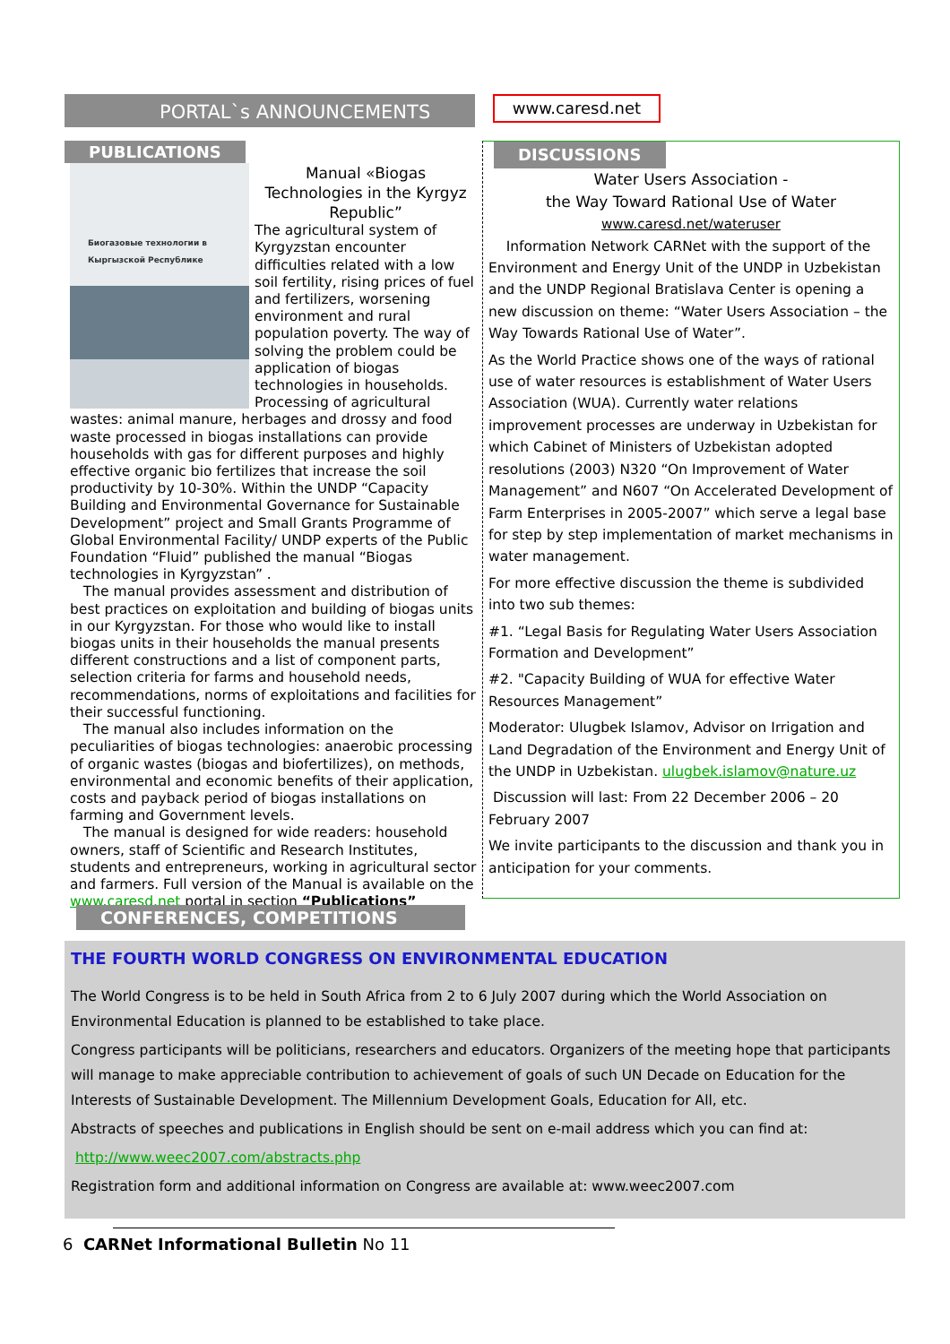PORTAL`s ANNOUNCEMENTS
www.caresd.net
PUBLICATIONS
Биогазовые технологии в Кыргызской Республике
Manual «Biogas Technologies in the Kyrgyz Republic”
The agricultural system of Kyrgyzstan encounter difficulties related with a low soil fertility, rising prices of fuel and fertilizers, worsening environment and rural population poverty. The way of solving the problem could be application of biogas technologies in households. Processing of agricultural wastes: animal manure, herbages and drossy and food waste processed in biogas installations can provide households with gas for different purposes and highly effective organic bio fertilizes that increase the soil productivity by 10-30%. Within the UNDP “Capacity Building and Environmental Governance for Sustainable Development” project and Small Grants Programme of Global Environmental Facility/ UNDP experts of the Public Foundation “Fluid” published the manual “Biogas technologies in Kyrgyzstan” .
The manual provides assessment and distribution of best practices on exploitation and building of biogas units in our Kyrgyzstan. For those who would like to install biogas units in their households the manual presents different constructions and a list of component parts, selection criteria for farms and household needs, recommendations, norms of exploitations and facilities for their successful functioning.
The manual also includes information on the peculiarities of biogas technologies: anaerobic processing of organic wastes (biogas and biofertilizes), on methods, environmental and economic benefits of their application, costs and payback period of biogas installations on farming and Government levels.
The manual is designed for wide readers: household owners, staff of Scientific and Research Institutes, students and entrepreneurs, working in agricultural sector and farmers. Full version of the Manual is available on the www.caresd.net portal in section “Publications”
DISCUSSIONS
Water Users Association -
the Way Toward Rational Use of Water
www.caresd.net/wateruser
Information Network CARNet with the support of the Environment and Energy Unit of the UNDP in Uzbekistan and the UNDP Regional Bratislava Center is opening a new discussion on theme: “Water Users Association – the Way Towards Rational Use of Water”.
As the World Practice shows one of the ways of rational use of water resources is establishment of Water Users Association (WUA). Currently water relations improvement processes are underway in Uzbekistan for which Cabinet of Ministers of Uzbekistan adopted resolutions (2003) N320 “On Improvement of Water Management” and N607 “On Accelerated Development of Farm Enterprises in 2005-2007” which serve a legal base for step by step implementation of market mechanisms in water management.
For more effective discussion the theme is subdivided into two sub themes:
#1. “Legal Basis for Regulating Water Users Association Formation and Development”
#2. "Capacity Building of WUA for effective Water Resources Management”
Moderator: Ulugbek Islamov, Advisor on Irrigation and Land Degradation of the Environment and Energy Unit of the UNDP in Uzbekistan. ulugbek.islamov@nature.uz
Discussion will last: From 22 December 2006 – 20 February 2007
We invite participants to the discussion and thank you in anticipation for your comments.
CONFERENCES, COMPETITIONS
THE FOURTH WORLD CONGRESS ON ENVIRONMENTAL EDUCATION
The World Congress is to be held in South Africa from 2 to 6 July 2007 during which the World Association on Environmental Education is planned to be established to take place.
Congress participants will be politicians, researchers and educators. Organizers of the meeting hope that participants will manage to make appreciable contribution to achievement of goals of such UN Decade on Education for the Interests of Sustainable Development. The Millennium Development Goals, Education for All, etc.
Abstracts of speeches and publications in English should be sent on e-mail address which you can find at:
http://www.weec2007.com/abstracts.php
Registration form and additional information on Congress are available at: www.weec2007.com
6 CARNet Informational Bulletin No 11